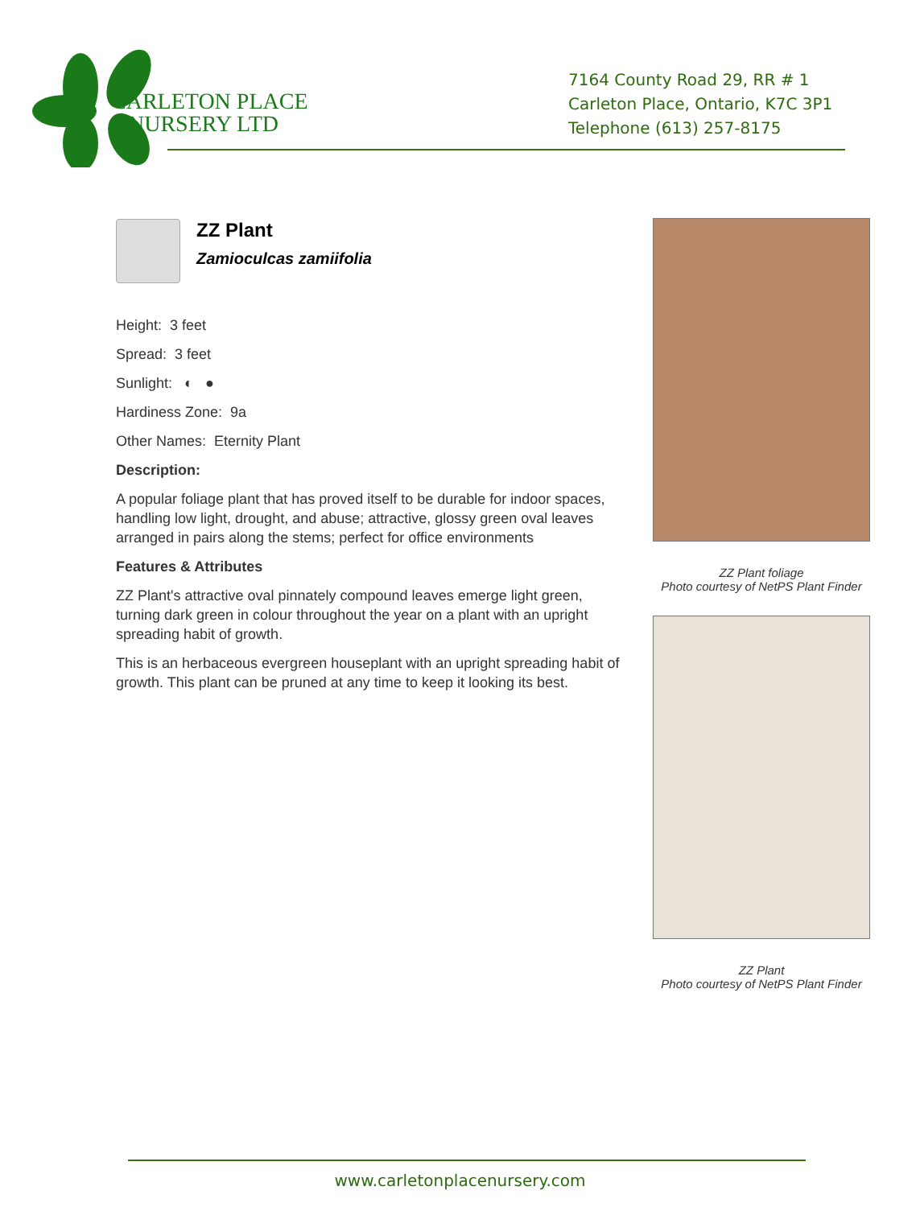CARLETON PLACE
NURSERY LTD
7164 County Road 29, RR # 1
Carleton Place, Ontario, K7C 3P1
Telephone (613) 257-8175
ZZ Plant
Zamioculcas zamiifolia
Height: 3 feet
Spread: 3 feet
Sunlight: ◐ ●
Hardiness Zone: 9a
Other Names: Eternity Plant
Description:
A popular foliage plant that has proved itself to be durable for indoor spaces, handling low light, drought, and abuse; attractive, glossy green oval leaves arranged in pairs along the stems; perfect for office environments
Features & Attributes
ZZ Plant's attractive oval pinnately compound leaves emerge light green, turning dark green in colour throughout the year on a plant with an upright spreading habit of growth.
This is an herbaceous evergreen houseplant with an upright spreading habit of growth. This plant can be pruned at any time to keep it looking its best.
ZZ Plant foliage
Photo courtesy of NetPS Plant Finder
ZZ Plant
Photo courtesy of NetPS Plant Finder
www.carletonplacenursery.com